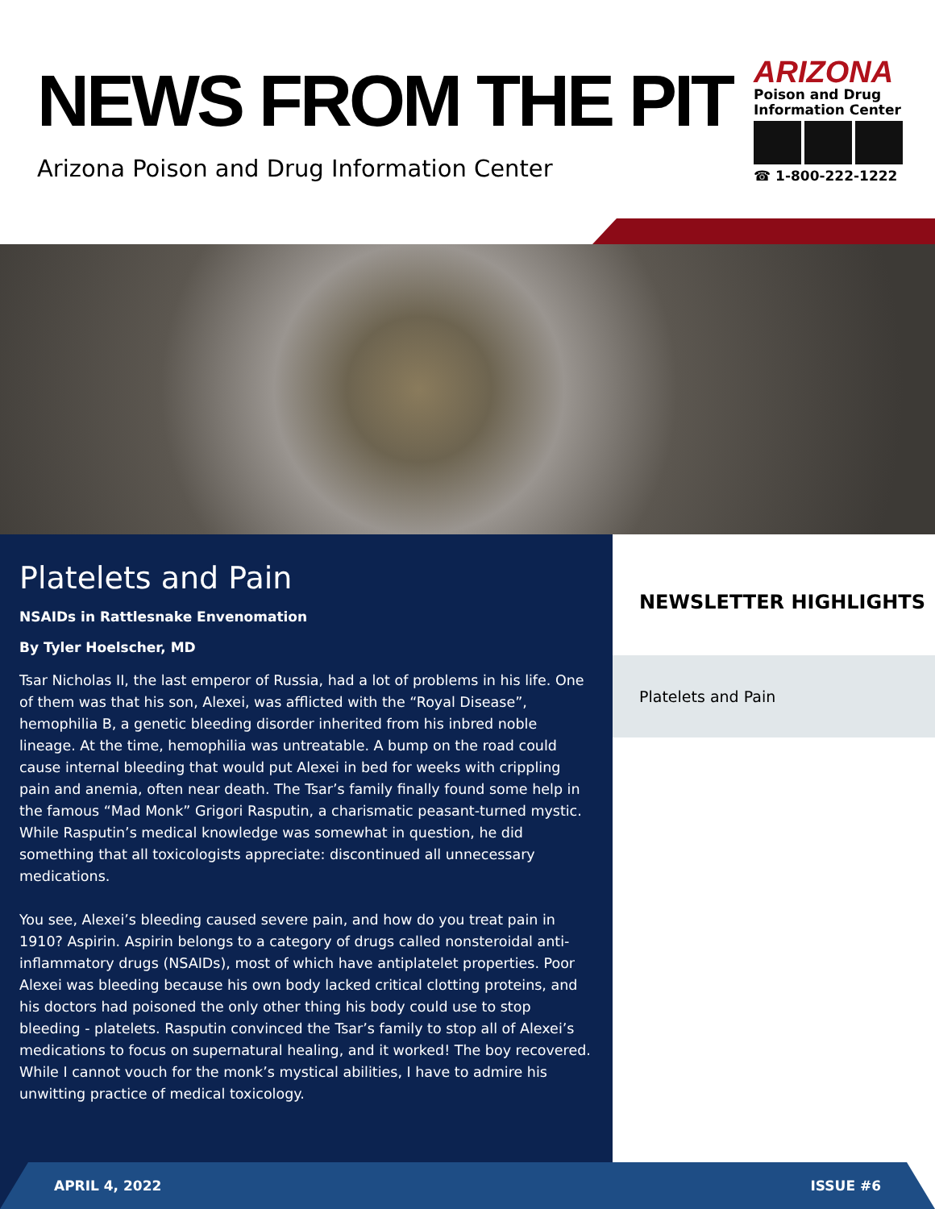NEWS FROM THE PIT
Arizona Poison and Drug Information Center
ARIZONA
Poison and Drug
Information Center
☎ 1-800-222-1222
Platelets and Pain
NSAIDs in Rattlesnake Envenomation
By Tyler Hoelscher, MD
Tsar Nicholas II, the last emperor of Russia, had a lot of problems in his life. One of them was that his son, Alexei, was afflicted with the “Royal Disease”, hemophilia B, a genetic bleeding disorder inherited from his inbred noble lineage. At the time, hemophilia was untreatable. A bump on the road could cause internal bleeding that would put Alexei in bed for weeks with crippling pain and anemia, often near death. The Tsar’s family finally found some help in the famous “Mad Monk” Grigori Rasputin, a charismatic peasant-turned mystic. While Rasputin’s medical knowledge was somewhat in question, he did something that all toxicologists appreciate: discontinued all unnecessary medications.
You see, Alexei’s bleeding caused severe pain, and how do you treat pain in 1910? Aspirin. Aspirin belongs to a category of drugs called nonsteroidal anti-inflammatory drugs (NSAIDs), most of which have antiplatelet properties. Poor Alexei was bleeding because his own body lacked critical clotting proteins, and his doctors had poisoned the only other thing his body could use to stop bleeding - platelets. Rasputin convinced the Tsar’s family to stop all of Alexei’s medications to focus on supernatural healing, and it worked! The boy recovered. While I cannot vouch for the monk’s mystical abilities, I have to admire his unwitting practice of medical toxicology.
NEWSLETTER HIGHLIGHTS
Platelets and Pain
APRIL 4, 2022 ISSUE #6